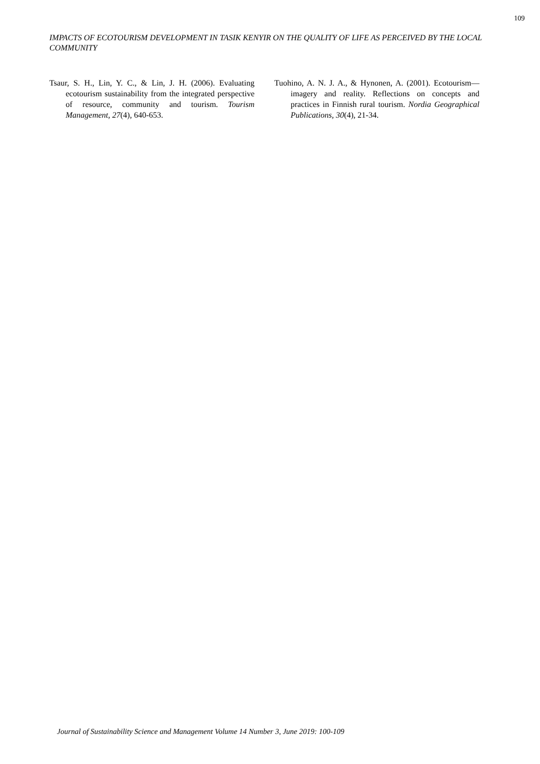109
IMPACTS OF ECOTOURISM DEVELOPMENT IN TASIK KENYIR ON THE QUALITY OF LIFE AS PERCEIVED BY THE LOCAL COMMUNITY
Tsaur, S. H., Lin, Y. C., & Lin, J. H. (2006). Evaluating ecotourism sustainability from the integrated perspective of resource, community and tourism. Tourism Management, 27(4), 640-653.
Tuohino, A. N. J. A., & Hynonen, A. (2001). Ecotourism—imagery and reality. Reflections on concepts and practices in Finnish rural tourism. Nordia Geographical Publications, 30(4), 21-34.
Journal of Sustainability Science and Management Volume 14 Number 3, June 2019: 100-109